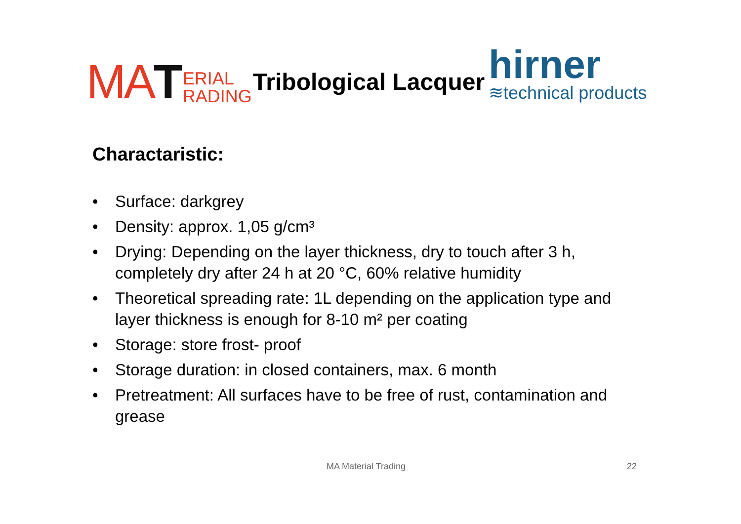MAT ERIAL
RADING Tribological Lacquer hirner
≋technical products
Charactaristic:
• Surface: darkgrey
• Density: approx. 1,05 g/cm³
• Drying: Depending on the layer thickness, dry to touch after 3 h, completely dry after 24 h at 20 °C, 60% relative humidity
• Theoretical spreading rate: 1L depending on the application type and layer thickness is enough for 8-10 m² per coating
• Storage: store frost- proof
• Storage duration: in closed containers, max. 6 month
• Pretreatment: All surfaces have to be free of rust, contamination and grease
MA Material Trading 22